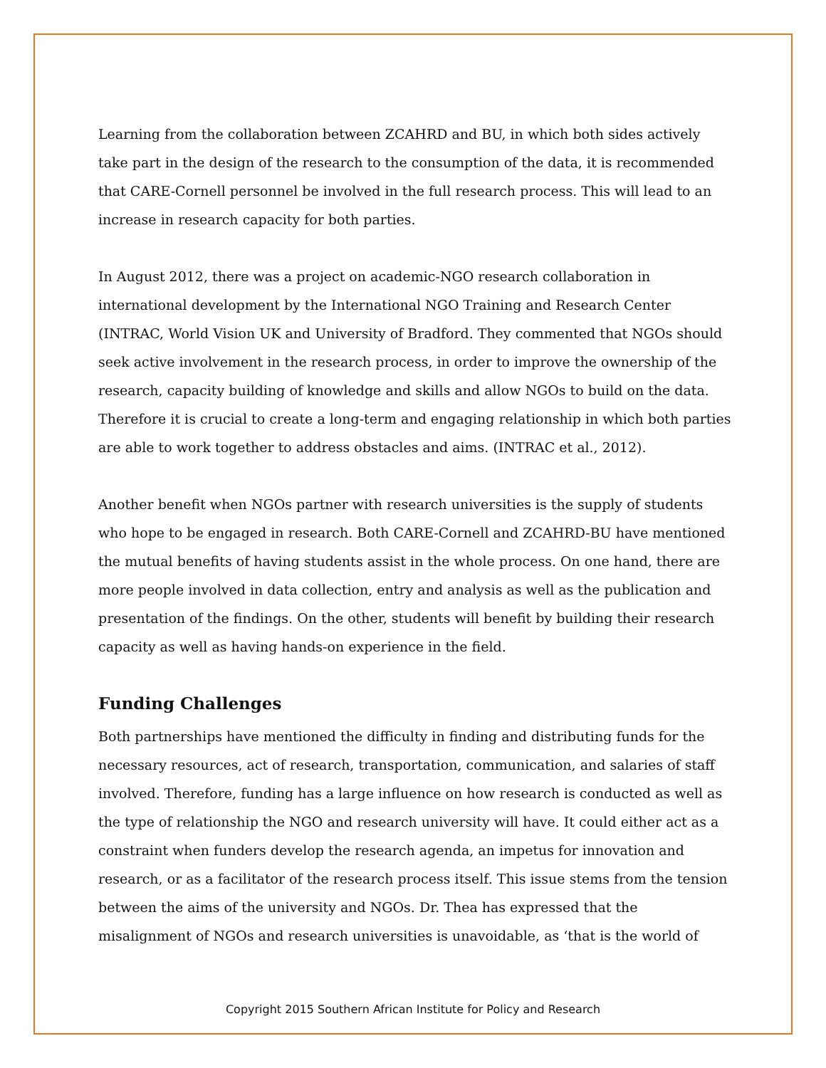Learning from the collaboration between ZCAHRD and BU, in which both sides actively take part in the design of the research to the consumption of the data, it is recommended that CARE-Cornell personnel be involved in the full research process. This will lead to an increase in research capacity for both parties.
In August 2012, there was a project on academic-NGO research collaboration in international development by the International NGO Training and Research Center (INTRAC, World Vision UK and University of Bradford. They commented that NGOs should seek active involvement in the research process, in order to improve the ownership of the research, capacity building of knowledge and skills and allow NGOs to build on the data. Therefore it is crucial to create a long-term and engaging relationship in which both parties are able to work together to address obstacles and aims. (INTRAC et al., 2012).
Another benefit when NGOs partner with research universities is the supply of students who hope to be engaged in research. Both CARE-Cornell and ZCAHRD-BU have mentioned the mutual benefits of having students assist in the whole process. On one hand, there are more people involved in data collection, entry and analysis as well as the publication and presentation of the findings. On the other, students will benefit by building their research capacity as well as having hands-on experience in the field.
Funding Challenges
Both partnerships have mentioned the difficulty in finding and distributing funds for the necessary resources, act of research, transportation, communication, and salaries of staff involved. Therefore, funding has a large influence on how research is conducted as well as the type of relationship the NGO and research university will have. It could either act as a constraint when funders develop the research agenda, an impetus for innovation and research, or as a facilitator of the research process itself. This issue stems from the tension between the aims of the university and NGOs. Dr. Thea has expressed that the misalignment of NGOs and research universities is unavoidable, as ‘that is the world of
Copyright 2015 Southern African Institute for Policy and Research